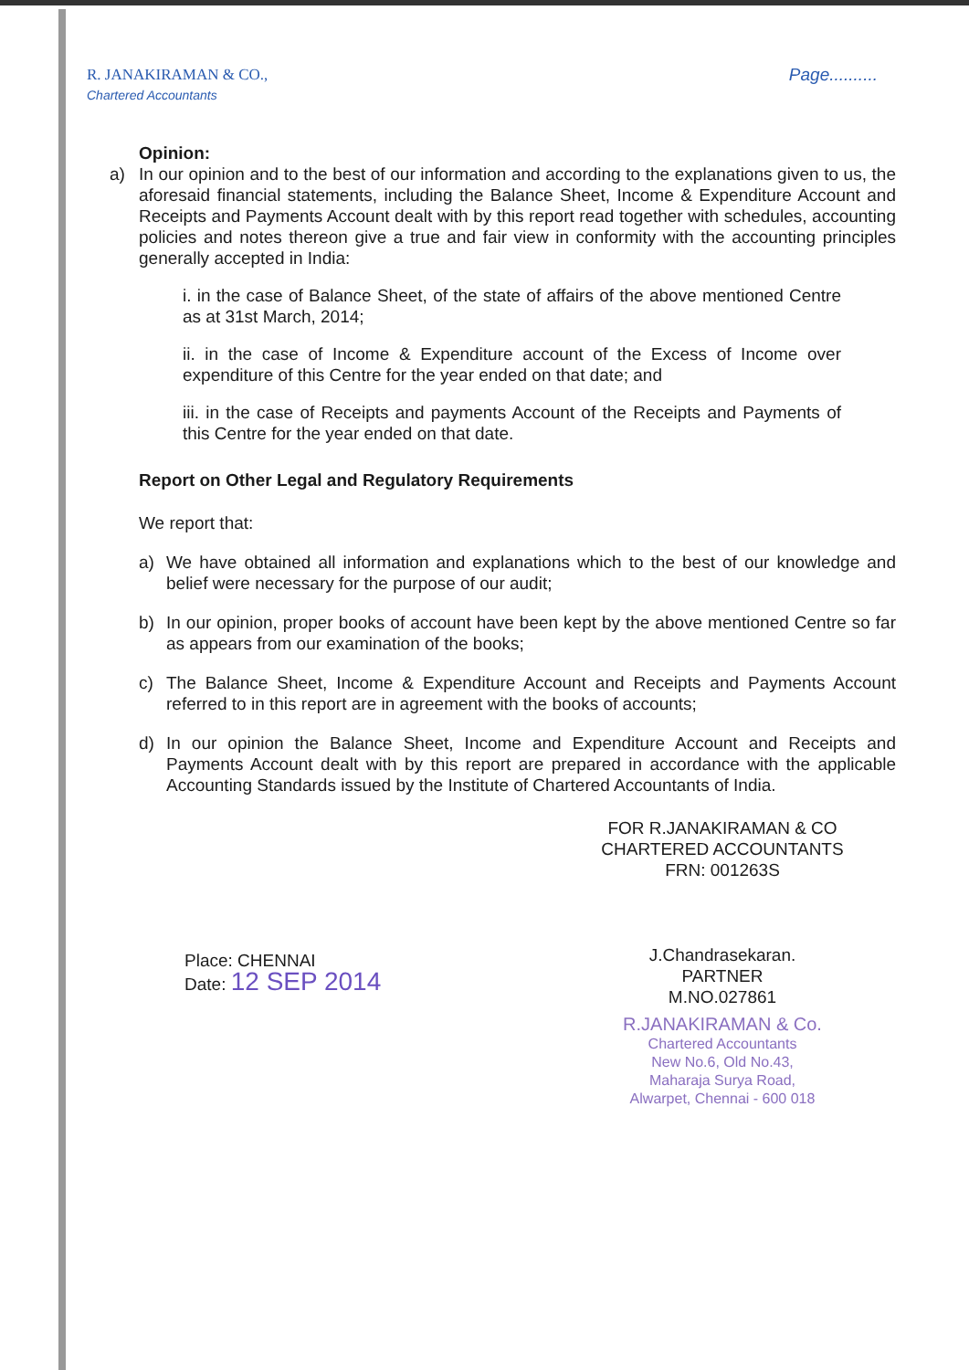R. JANAKIRAMAN & CO.,
Chartered Accountants
Page..........
Opinion:
a) In our opinion and to the best of our information and according to the explanations given to us, the aforesaid financial statements, including the Balance Sheet, Income & Expenditure Account and Receipts and Payments Account dealt with by this report read together with schedules, accounting policies and notes thereon give a true and fair view in conformity with the accounting principles generally accepted in India:
i. in the case of Balance Sheet, of the state of affairs of the above mentioned Centre as at 31st March, 2014;
ii. in the case of Income & Expenditure account of the Excess of Income over expenditure of this Centre for the year ended on that date; and
iii. in the case of Receipts and payments Account of the Receipts and Payments of this Centre for the year ended on that date.
Report on Other Legal and Regulatory Requirements
We report that:
a) We have obtained all information and explanations which to the best of our knowledge and belief were necessary for the purpose of our audit;
b) In our opinion, proper books of account have been kept by the above mentioned Centre so far as appears from our examination of the books;
c) The Balance Sheet, Income & Expenditure Account and Receipts and Payments Account referred to in this report are in agreement with the books of accounts;
d) In our opinion the Balance Sheet, Income and Expenditure Account and Receipts and Payments Account dealt with by this report are prepared in accordance with the applicable Accounting Standards issued by the Institute of Chartered Accountants of India.
Place: CHENNAI
Date: 12 SEP 2014
FOR R.JANAKIRAMAN & CO
CHARTERED ACCOUNTANTS
FRN: 001263S
J.Chandrasekaran.
PARTNER
M.NO.027861
R.JANAKIRAMAN & Co.
Chartered Accountants
New No.6, Old No.43,
Maharaja Surya Road,
Alwarpet, Chennai - 600 018